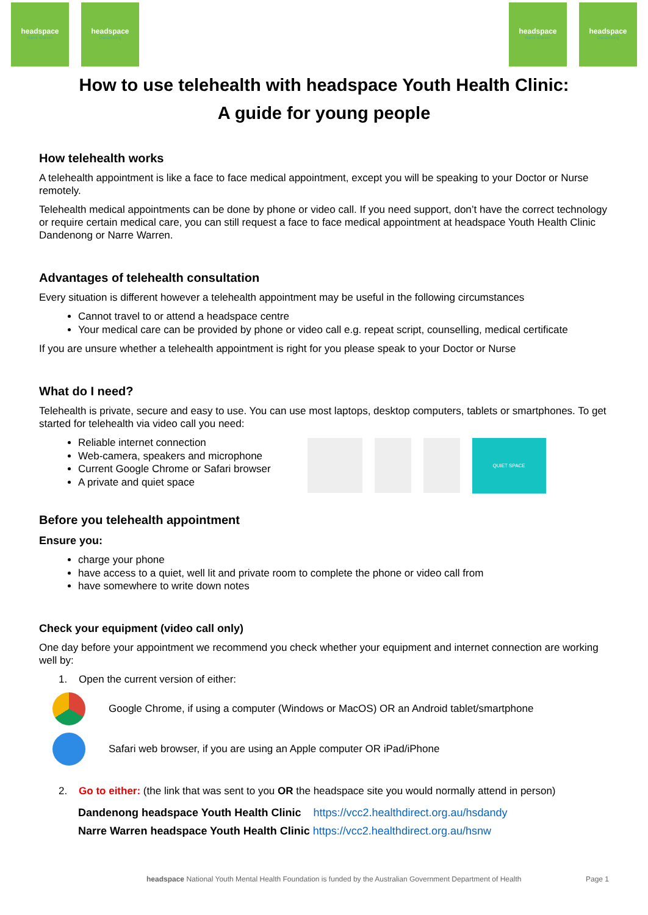headspace
Narre Warren
headspace
Dandenong
headspace
Narre Warren
headspace
Dandenong
How to use telehealth with headspace Youth Health Clinic:
A guide for young people
How telehealth works
A telehealth appointment is like a face to face medical appointment, except you will be speaking to your Doctor or Nurse remotely.
Telehealth medical appointments can be done by phone or video call. If you need support, don’t have the correct technology or require certain medical care, you can still request a face to face medical appointment at headspace Youth Health Clinic Dandenong or Narre Warren.
Advantages of telehealth consultation
Every situation is different however a telehealth appointment may be useful in the following circumstances
Cannot travel to or attend a headspace centre
Your medical care can be provided by phone or video call e.g. repeat script, counselling, medical certificate
If you are unsure whether a telehealth appointment is right for you please speak to your Doctor or Nurse
What do I need?
Telehealth is private, secure and easy to use. You can use most laptops, desktop computers, tablets or smartphones. To get started for telehealth via video call you need:
Reliable internet connection
Web-camera, speakers and microphone
Current Google Chrome or Safari browser
A private and quiet space
QUIET SPACE
Before you telehealth appointment
Ensure you:
charge your phone
have access to a quiet, well lit and private room to complete the phone or video call from
have somewhere to write down notes
Check your equipment (video call only)
One day before your appointment we recommend you check whether your equipment and internet connection are working well by:
1. Open the current version of either:
Google Chrome, if using a computer (Windows or MacOS) OR an Android tablet/smartphone
Safari web browser, if you are using an Apple computer OR iPad/iPhone
2. Go to either: (the link that was sent to you OR the headspace site you would normally attend in person)
Dandenong headspace Youth Health Clinic https://vcc2.healthdirect.org.au/hsdandy
Narre Warren headspace Youth Health Clinic https://vcc2.healthdirect.org.au/hsnw
headspace National Youth Mental Health Foundation is funded by the Australian Government Department of Health Page 1